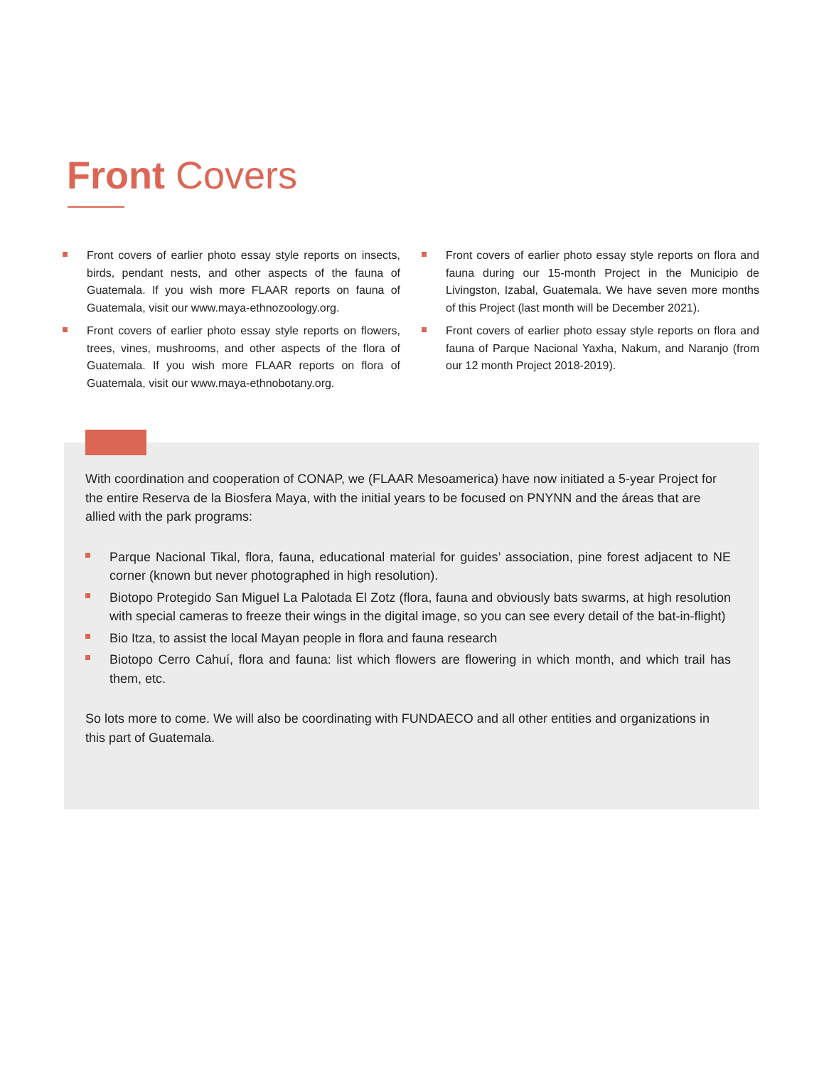Front Covers
Front covers of earlier photo essay style reports on insects, birds, pendant nests, and other aspects of the fauna of Guatemala. If you wish more FLAAR reports on fauna of Guatemala, visit our www.maya-ethnozoology.org.
Front covers of earlier photo essay style reports on flowers, trees, vines, mushrooms, and other aspects of the flora of Guatemala. If you wish more FLAAR reports on flora of Guatemala, visit our www.maya-ethnobotany.org.
Front covers of earlier photo essay style reports on flora and fauna during our 15-month Project in the Municipio de Livingston, Izabal, Guatemala. We have seven more months of this Project (last month will be December 2021).
Front covers of earlier photo essay style reports on flora and fauna of Parque Nacional Yaxha, Nakum, and Naranjo (from our 12 month Project 2018-2019).
With coordination and cooperation of CONAP, we (FLAAR Mesoamerica) have now initiated a 5-year Project for the entire Reserva de la Biosfera Maya, with the initial years to be focused on PNYNN and the áreas that are allied with the park programs:
Parque Nacional Tikal, flora, fauna, educational material for guides’ association, pine forest adjacent to NE corner (known but never photographed in high resolution).
Biotopo Protegido San Miguel La Palotada El Zotz (flora, fauna and obviously bats swarms, at high resolution with special cameras to freeze their wings in the digital image, so you can see every detail of the bat-in-flight)
Bio Itza, to assist the local Mayan people in flora and fauna research
Biotopo Cerro Cahuí, flora and fauna: list which flowers are flowering in which month, and which trail has them, etc.
So lots more to come. We will also be coordinating with FUNDAECO and all other entities and organizations in this part of Guatemala.